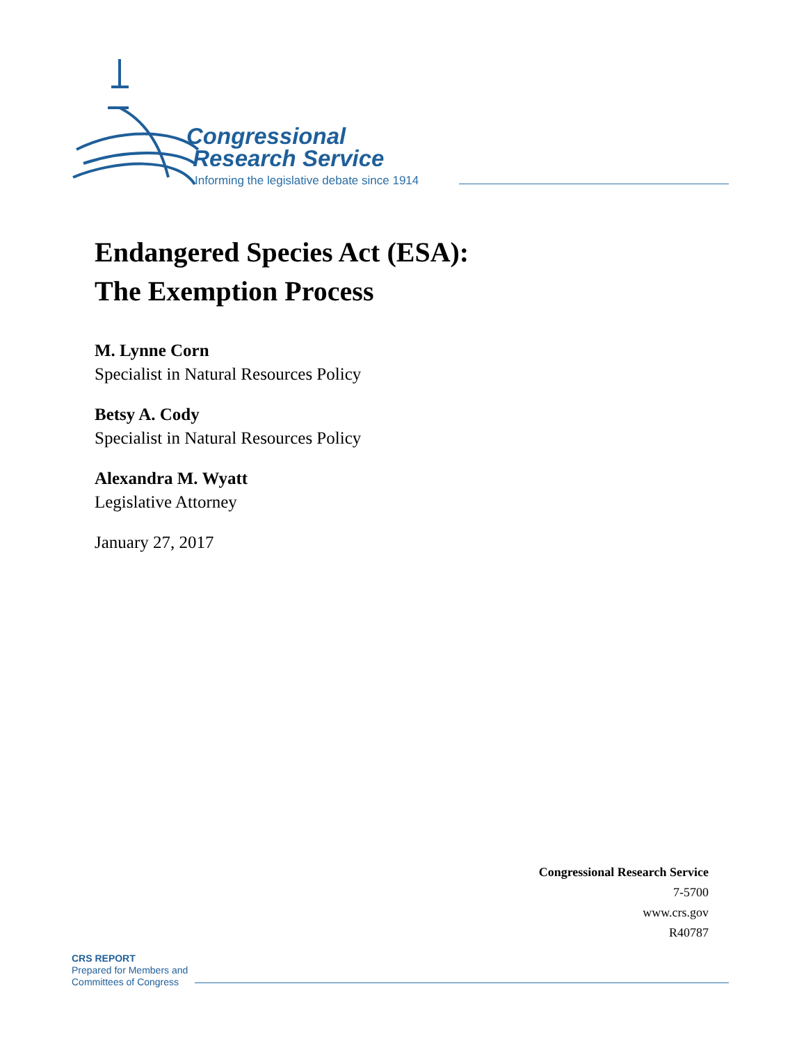Congressional
Research Service
Informing the legislative debate since 1914
Endangered Species Act (ESA):
The Exemption Process
M. Lynne Corn
Specialist in Natural Resources Policy
Betsy A. Cody
Specialist in Natural Resources Policy
Alexandra M. Wyatt
Legislative Attorney
January 27, 2017
Congressional Research Service
7-5700
www.crs.gov
R40787
CRS REPORT
Prepared for Members and
Committees of Congress